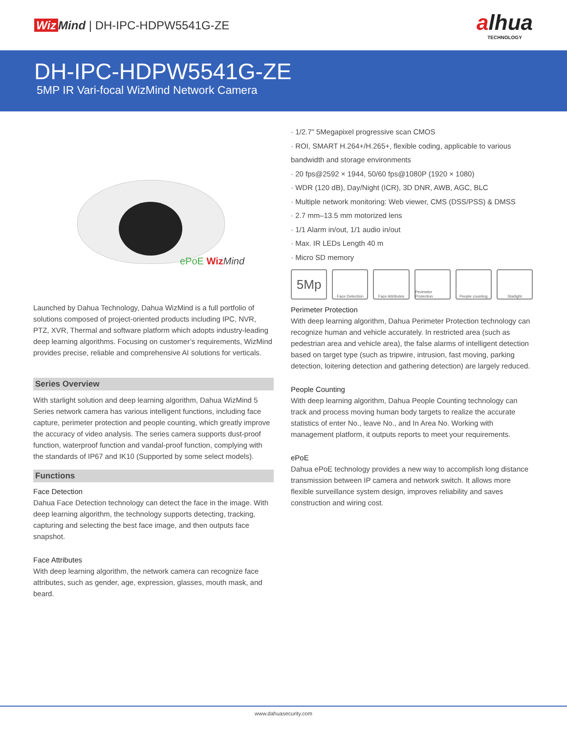Wiz Mind | DH-IPC-HDPW5541G-ZE
alhua
TECHNOLOGY
DH-IPC-HDPW5541G-ZE
5MP IR Vari-focal WizMind Network Camera
ePoE Wiz Mind
Launched by Dahua Technology, Dahua WizMind is a full portfolio of solutions composed of project-oriented products including IPC, NVR, PTZ, XVR, Thermal and software platform which adopts industry-leading deep learning algorithms. Focusing on customer’s requirements, WizMind provides precise, reliable and comprehensive AI solutions for verticals.
Series Overview
With starlight solution and deep learning algorithm, Dahua WizMind 5 Series network camera has various intelligent functions, including face capture, perimeter protection and people counting, which greatly improve the accuracy of video analysis. The series camera supports dust-proof function, waterproof function and vandal-proof function, complying with the standards of IP67 and IK10 (Supported by some select models).
Functions
Face Detection
Dahua Face Detection technology can detect the face in the image. With deep learning algorithm, the technology supports detecting, tracking, capturing and selecting the best face image, and then outputs face snapshot.
Face Attributes
With deep learning algorithm, the network camera can recognize face attributes, such as gender, age, expression, glasses, mouth mask, and beard.
· 1/2.7" 5Megapixel progressive scan CMOS
· ROI, SMART H.264+/H.265+, flexible coding, applicable to various bandwidth and storage environments
· 20 fps@2592 × 1944, 50/60 fps@1080P (1920 × 1080)
· WDR (120 dB), Day/Night (ICR), 3D DNR, AWB, AGC, BLC
· Multiple network monitoring: Web viewer, CMS (DSS/PSS) & DMSS
· 2.7 mm–13.5 mm motorized lens
· 1/1 Alarm in/out, 1/1 audio in/out
· Max. IR LEDs Length 40 m
· Micro SD memory
5Mp
Face Detection Face Attributes Perimeter Protection
People counting Starlight
Perimeter Protection
With deep learning algorithm, Dahua Perimeter Protection technology can recognize human and vehicle accurately. In restricted area (such as pedestrian area and vehicle area), the false alarms of intelligent detection based on target type (such as tripwire, intrusion, fast moving, parking detection, loitering detection and gathering detection) are largely reduced.
People Counting
With deep learning algorithm, Dahua People Counting technology can track and process moving human body targets to realize the accurate statistics of enter No., leave No., and In Area No. Working with management platform, it outputs reports to meet your requirements.
ePoE
Dahua ePoE technology provides a new way to accomplish long distance transmission between IP camera and network switch. It allows more flexible surveillance system design, improves reliability and saves construction and wiring cost.
www.dahuasecurity.com